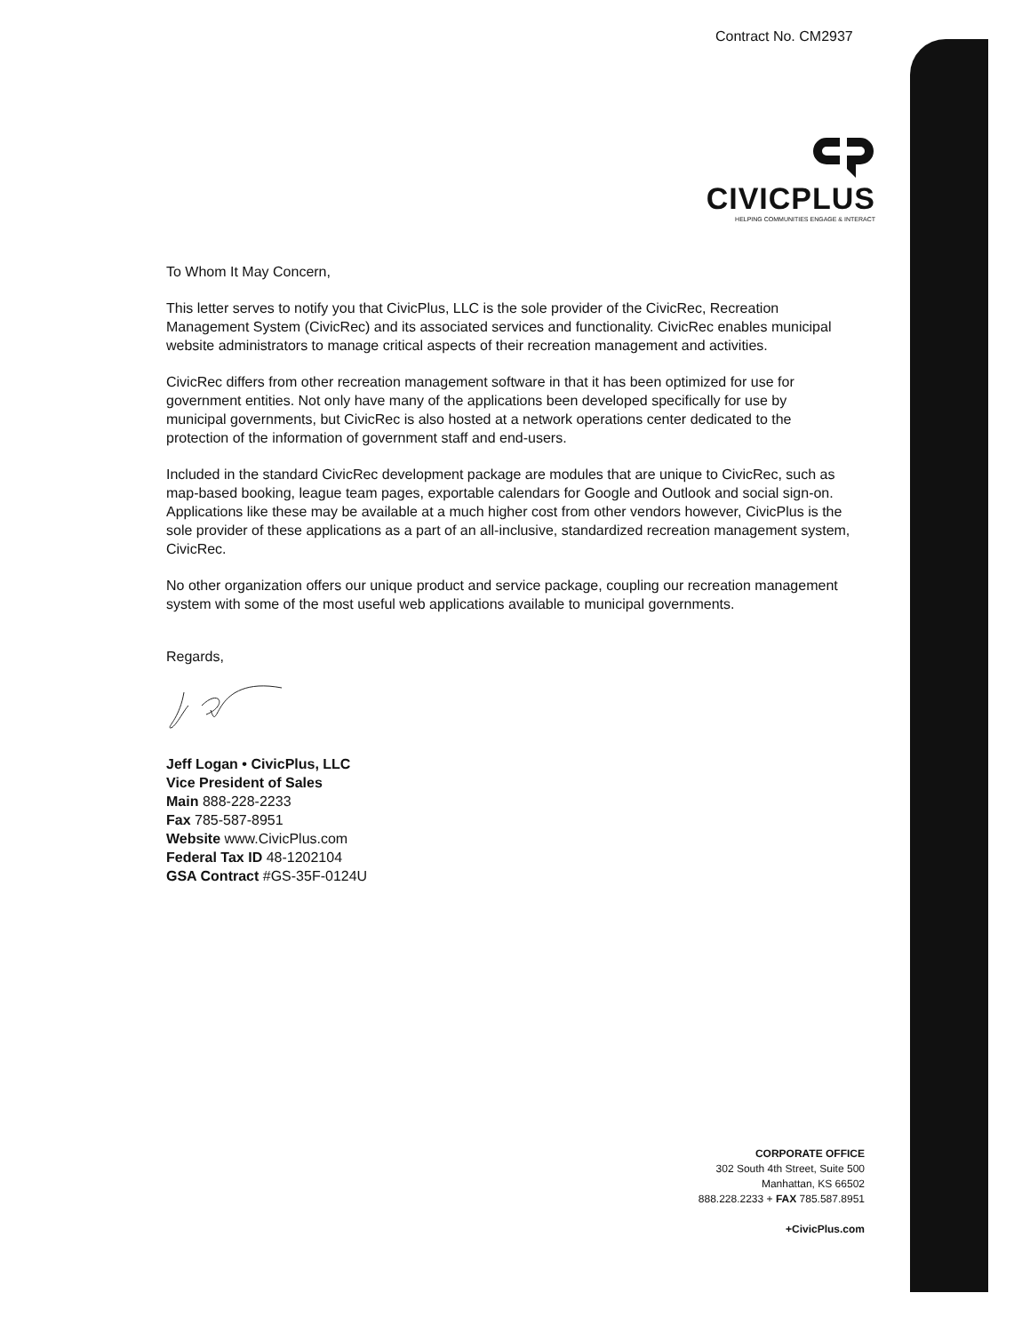Contract No. CM2937
CIVICPLUS
HELPING COMMUNITIES ENGAGE & INTERACT
To Whom It May Concern,
This letter serves to notify you that CivicPlus, LLC is the sole provider of the CivicRec, Recreation Management System (CivicRec) and its associated services and functionality. CivicRec enables municipal website administrators to manage critical aspects of their recreation management and activities.
CivicRec differs from other recreation management software in that it has been optimized for use for government entities. Not only have many of the applications been developed specifically for use by municipal governments, but CivicRec is also hosted at a network operations center dedicated to the protection of the information of government staff and end-users.
Included in the standard CivicRec development package are modules that are unique to CivicRec, such as map-based booking, league team pages, exportable calendars for Google and Outlook and social sign-on. Applications like these may be available at a much higher cost from other vendors however, CivicPlus is the sole provider of these applications as a part of an all-inclusive, standardized recreation management system, CivicRec.
No other organization offers our unique product and service package, coupling our recreation management system with some of the most useful web applications available to municipal governments.
Regards,
Jeff Logan • CivicPlus, LLC
Vice President of Sales
Main 888-228-2233
Fax 785-587-8951
Website www.CivicPlus.com
Federal Tax ID 48-1202104
GSA Contract #GS-35F-0124U
CORPORATE OFFICE
302 South 4th Street, Suite 500
Manhattan, KS 66502
888.228.2233 + FAX 785.587.8951
+CivicPlus.com